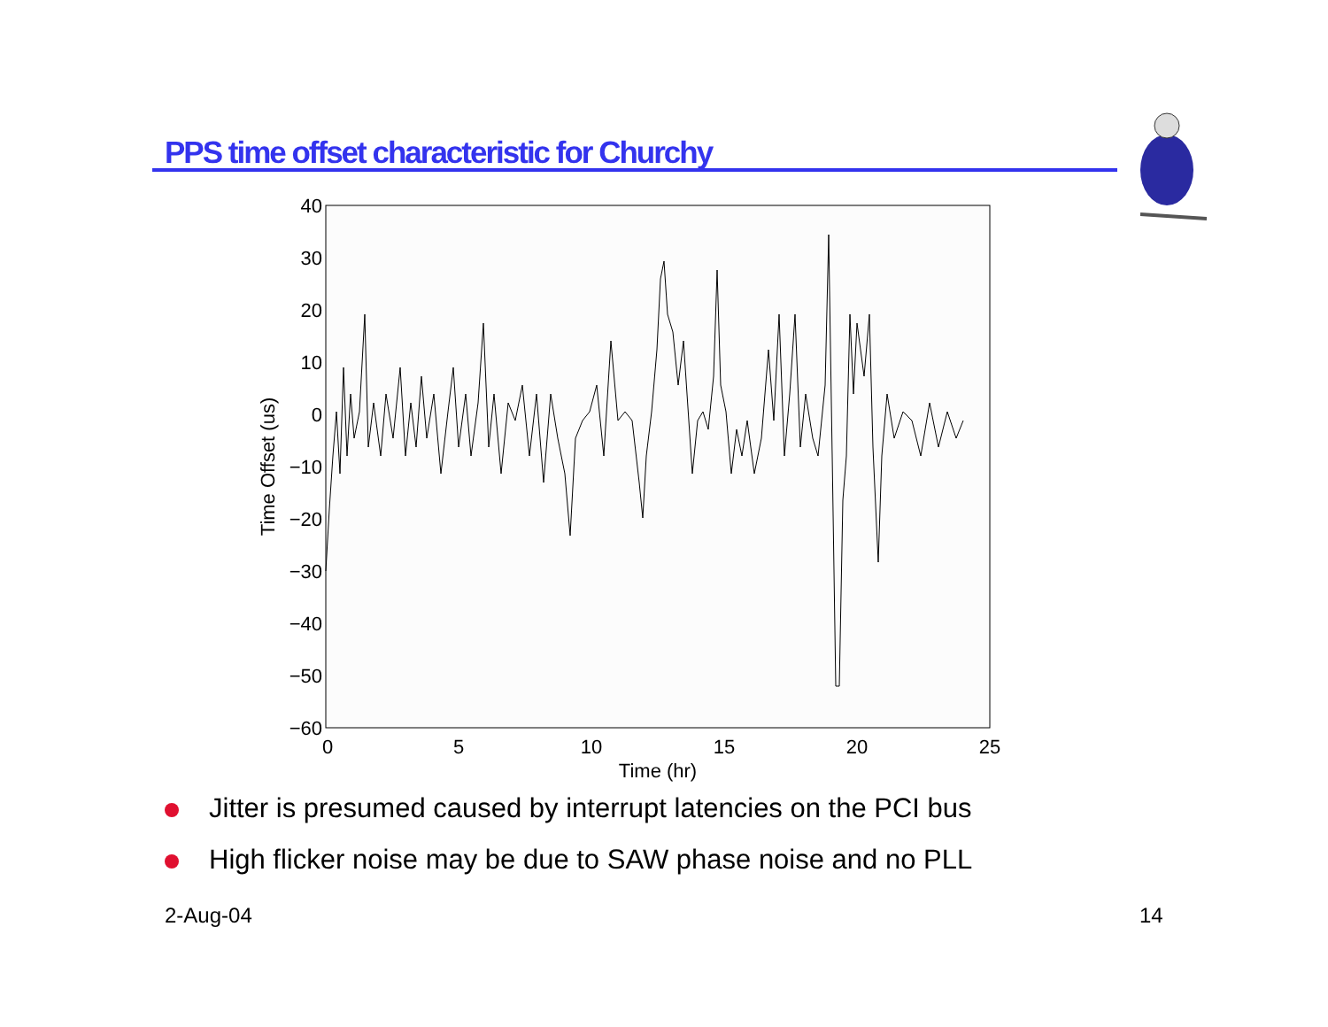PPS time offset characteristic for Churchy
40
30
20
10
0
−10
−20
−30
−40
−50
−60
0
5
10
15
20
25
Time (hr)
Time Offset (us)
Jitter is presumed caused by interrupt latencies on the PCI bus
High flicker noise may be due to SAW phase noise and no PLL
2-Aug-04 14